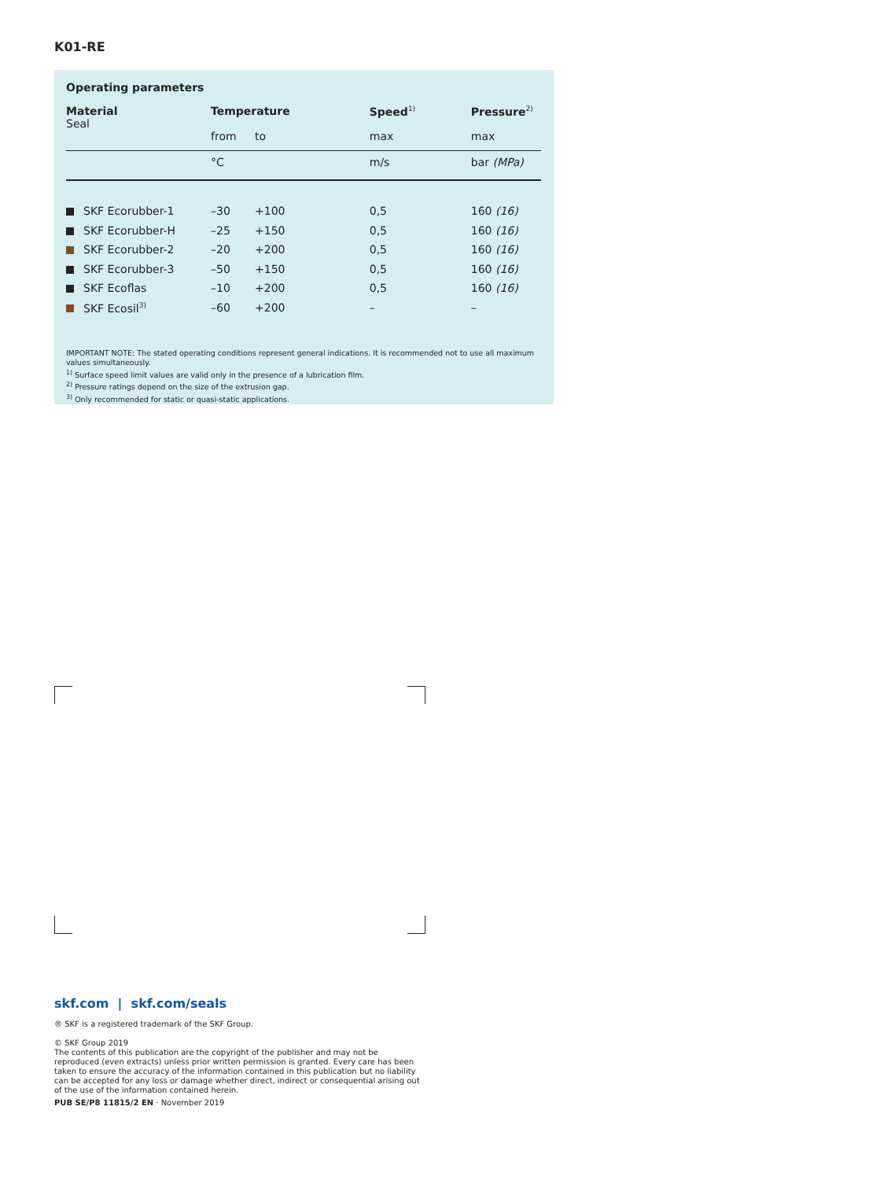K01-RE
Operating parameters
| Material Seal | Temperature | | Speed<sup>1)</sup> | Pressure<sup>2)</sup> |
| --- | --- | --- | --- | --- |
| | from | to | max | max |
| | °C | | m/s | bar (MPa) |
| SKF Ecorubber-1 | –30 | +100 | 0,5 | 160 (16) |
| SKF Ecorubber-H | –25 | +150 | 0,5 | 160 (16) |
| SKF Ecorubber-2 | –20 | +200 | 0,5 | 160 (16) |
| SKF Ecorubber-3 | –50 | +150 | 0,5 | 160 (16) |
| SKF Ecoflas | –10 | +200 | 0,5 | 160 (16) |
| SKF Ecosil<sup>3)</sup> | –60 | +200 | – | – |
IMPORTANT NOTE: The stated operating conditions represent general indications. It is recommended not to use all maximum values simultaneously.
<sup>1)</sup> Surface speed limit values are valid only in the presence of a lubrication film.
<sup>2)</sup> Pressure ratings depend on the size of the extrusion gap.
<sup>3)</sup> Only recommended for static or quasi-static applications.
skf.com | skf.com/seals
® SKF is a registered trademark of the SKF Group.
© SKF Group 2019
The contents of this publication are the copyright of the publisher and may not be reproduced (even extracts) unless prior written permission is granted. Every care has been taken to ensure the accuracy of the information contained in this publication but no liability can be accepted for any loss or damage whether direct, indirect or consequential arising out of the use of the information contained herein.
PUB SE/P8 11815/2 EN · November 2019